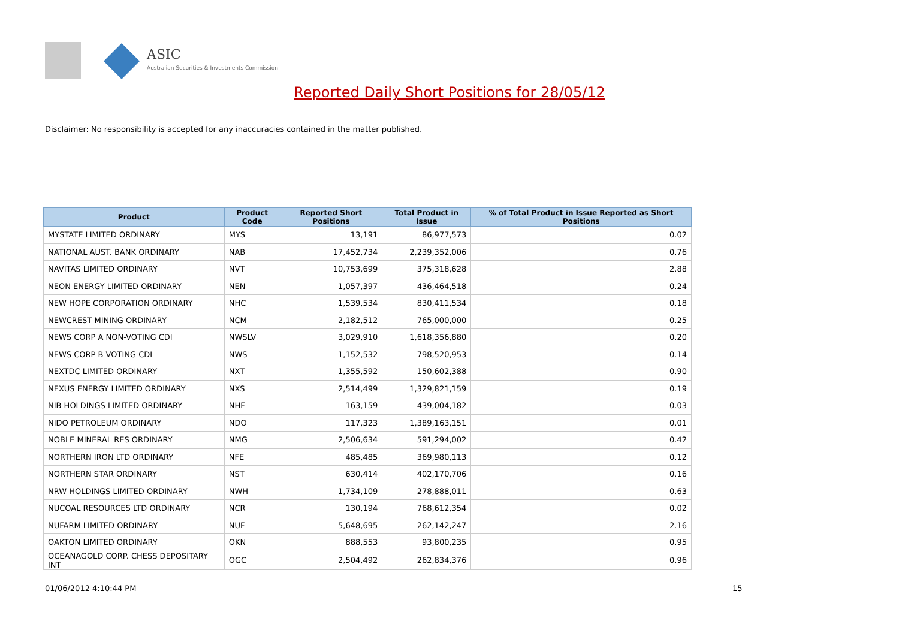ASIC
Australian Securities & Investments Commission
Reported Daily Short Positions for 28/05/12
Disclaimer: No responsibility is accepted for any inaccuracies contained in the matter published.
| Product | Product Code | Reported Short Positions | Total Product in Issue | % of Total Product in Issue Reported as Short Positions |
| --- | --- | --- | --- | --- |
| MYSTATE LIMITED ORDINARY | MYS | 13,191 | 86,977,573 | 0.02 |
| NATIONAL AUST. BANK ORDINARY | NAB | 17,452,734 | 2,239,352,006 | 0.76 |
| NAVITAS LIMITED ORDINARY | NVT | 10,753,699 | 375,318,628 | 2.88 |
| NEON ENERGY LIMITED ORDINARY | NEN | 1,057,397 | 436,464,518 | 0.24 |
| NEW HOPE CORPORATION ORDINARY | NHC | 1,539,534 | 830,411,534 | 0.18 |
| NEWCREST MINING ORDINARY | NCM | 2,182,512 | 765,000,000 | 0.25 |
| NEWS CORP A NON-VOTING CDI | NWSLV | 3,029,910 | 1,618,356,880 | 0.20 |
| NEWS CORP B VOTING CDI | NWS | 1,152,532 | 798,520,953 | 0.14 |
| NEXTDC LIMITED ORDINARY | NXT | 1,355,592 | 150,602,388 | 0.90 |
| NEXUS ENERGY LIMITED ORDINARY | NXS | 2,514,499 | 1,329,821,159 | 0.19 |
| NIB HOLDINGS LIMITED ORDINARY | NHF | 163,159 | 439,004,182 | 0.03 |
| NIDO PETROLEUM ORDINARY | NDO | 117,323 | 1,389,163,151 | 0.01 |
| NOBLE MINERAL RES ORDINARY | NMG | 2,506,634 | 591,294,002 | 0.42 |
| NORTHERN IRON LTD ORDINARY | NFE | 485,485 | 369,980,113 | 0.12 |
| NORTHERN STAR ORDINARY | NST | 630,414 | 402,170,706 | 0.16 |
| NRW HOLDINGS LIMITED ORDINARY | NWH | 1,734,109 | 278,888,011 | 0.63 |
| NUCOAL RESOURCES LTD ORDINARY | NCR | 130,194 | 768,612,354 | 0.02 |
| NUFARM LIMITED ORDINARY | NUF | 5,648,695 | 262,142,247 | 2.16 |
| OAKTON LIMITED ORDINARY | OKN | 888,553 | 93,800,235 | 0.95 |
| OCEANAGOLD CORP. CHESS DEPOSITARY INT | OGC | 2,504,492 | 262,834,376 | 0.96 |
01/06/2012 4:10:44 PM 15